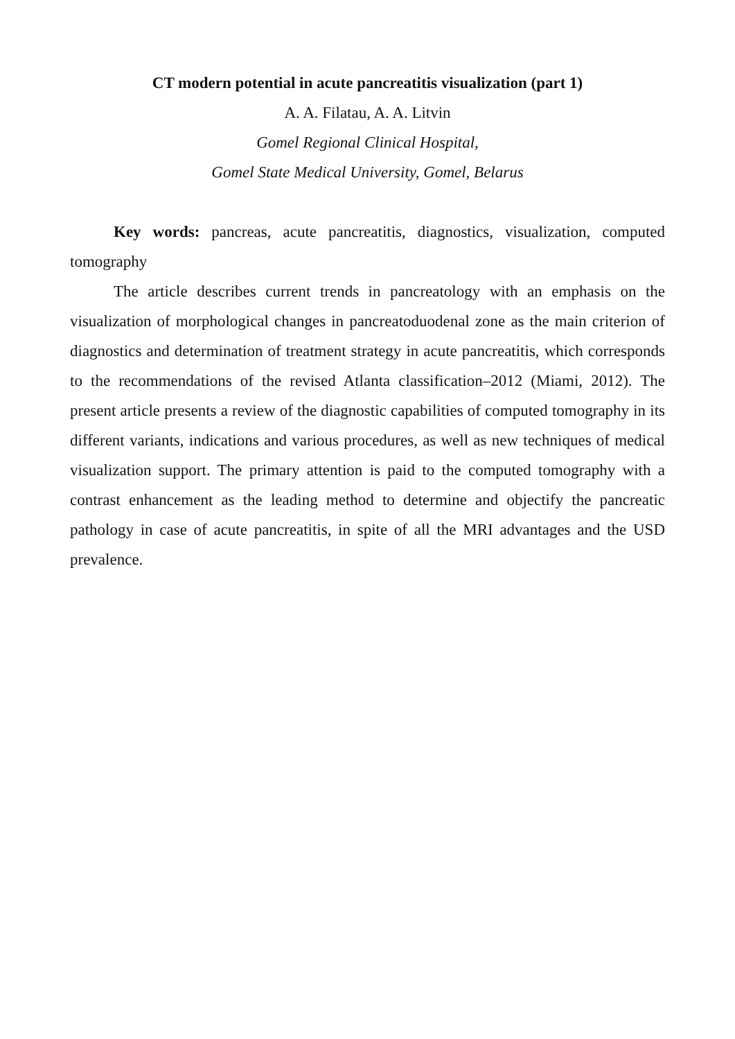CT modern potential in acute pancreatitis visualization (part 1)
A. A. Filatau, A. A. Litvin
Gomel Regional Clinical Hospital,
Gomel State Medical University, Gomel, Belarus
Key words: pancreas, acute pancreatitis, diagnostics, visualization, computed tomography
The article describes current trends in pancreatology with an emphasis on the visualization of morphological changes in pancreatoduodenal zone as the main criterion of diagnostics and determination of treatment strategy in acute pancreatitis, which corresponds to the recommendations of the revised Atlanta classification–2012 (Miami, 2012). The present article presents a review of the diagnostic capabilities of computed tomography in its different variants, indications and various procedures, as well as new techniques of medical visualization support. The primary attention is paid to the computed tomography with a contrast enhancement as the leading method to determine and objectify the pancreatic pathology in case of acute pancreatitis, in spite of all the MRI advantages and the USD prevalence.